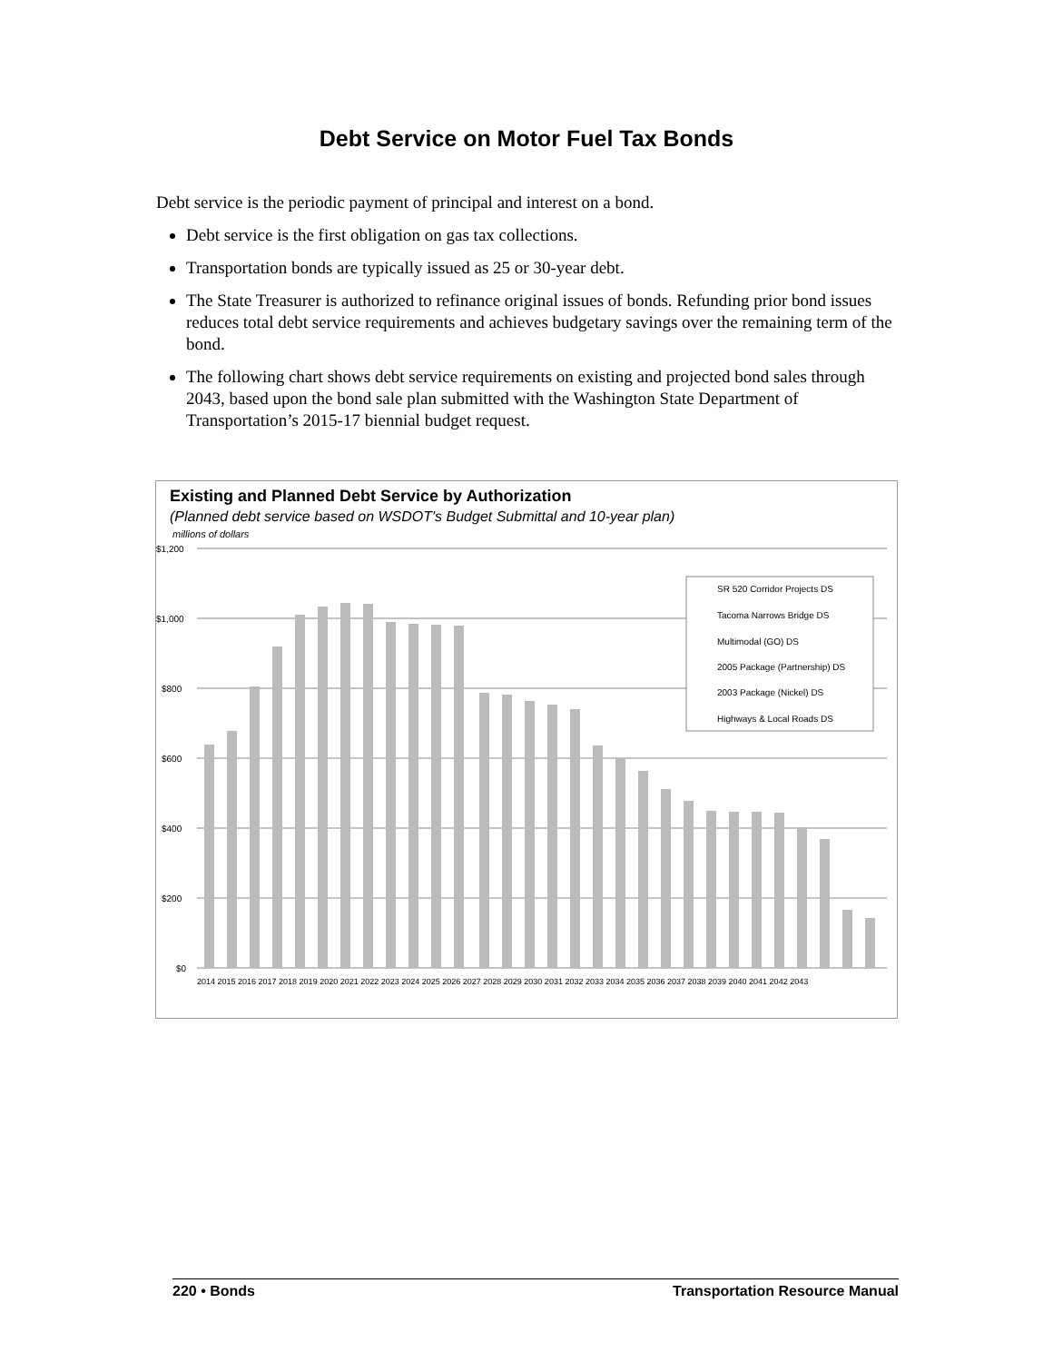Debt Service on Motor Fuel Tax Bonds
Debt service is the periodic payment of principal and interest on a bond.
Debt service is the first obligation on gas tax collections.
Transportation bonds are typically issued as 25 or 30-year debt.
The State Treasurer is authorized to refinance original issues of bonds. Refunding prior bond issues reduces total debt service requirements and achieves budgetary savings over the remaining term of the bond.
The following chart shows debt service requirements on existing and projected bond sales through 2043, based upon the bond sale plan submitted with the Washington State Department of Transportation’s 2015-17 biennial budget request.
Existing and Planned Debt Service by Authorization
(Planned debt service based on WSDOT's Budget Submittal and 10-year plan)
millions of dollars
$1,200
$1,000
$800
$600
$400
$200
$0
SR 520 Corridor Projects DS
Tacoma Narrows Bridge DS
Multimodal (GO) DS
2005 Package (Partnership) DS
2003 Package (Nickel) DS
Highways & Local Roads DS
2014 2015 2016 2017 2018 2019 2020 2021 2022 2023 2024 2025 2026 2027 2028 2029 2030 2031 2032 2033 2034 2035 2036 2037 2038 2039 2040 2041 2042 2043
220 • Bonds Transportation Resource Manual